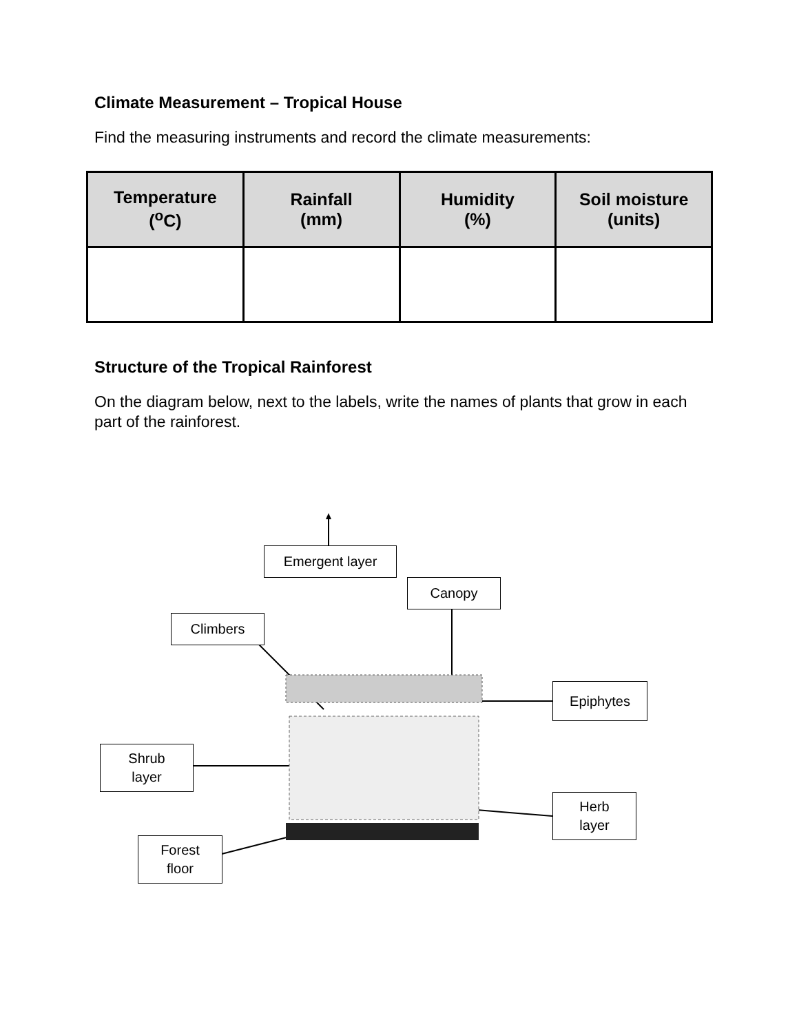Climate Measurement – Tropical House
Find the measuring instruments and record the climate measurements:
| Temperature (<sup>o</sup>C) | Rainfall (mm) | Humidity (%) | Soil moisture (units) |
| --- | --- | --- | --- |
Structure of the Tropical Rainforest
On the diagram below, next to the labels, write the names of plants that grow in each part of the rainforest.
Emergent layer
Canopy
Climbers
Epiphytes
Shrub
layer
Herb
layer
Forest
floor